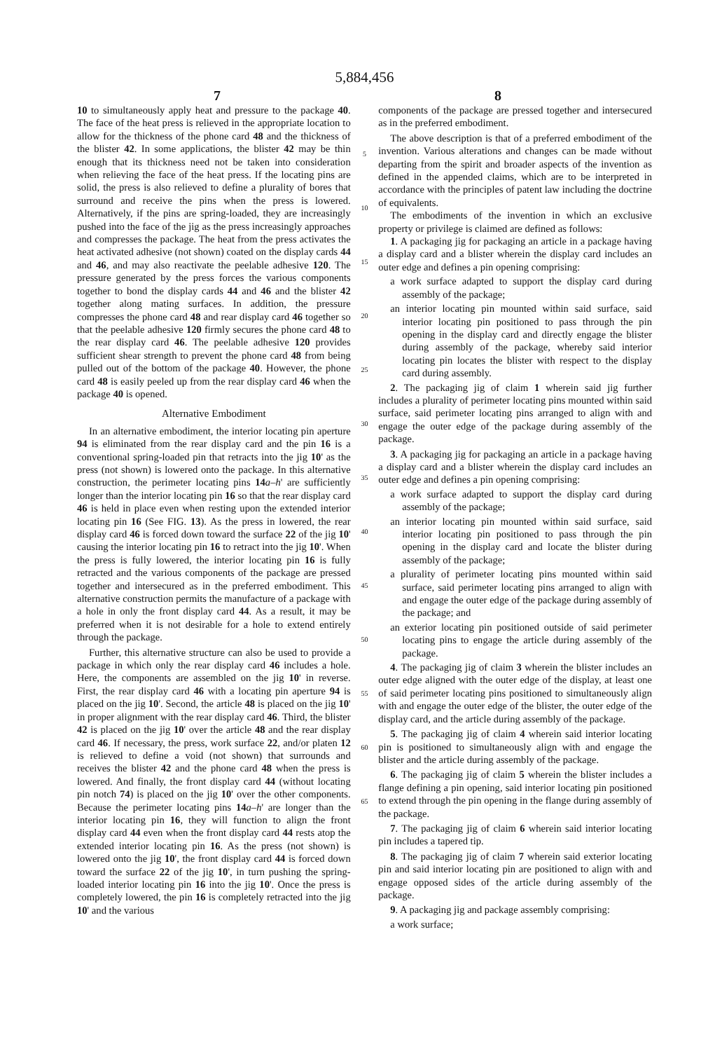5,884,456
7 8
10 to simultaneously apply heat and pressure to the package 40. The face of the heat press is relieved in the appropriate location to allow for the thickness of the phone card 48 and the thickness of the blister 42. In some applications, the blister 42 may be thin enough that its thickness need not be taken into consideration when relieving the face of the heat press. If the locating pins are solid, the press is also relieved to define a plurality of bores that surround and receive the pins when the press is lowered. Alternatively, if the pins are spring-loaded, they are increasingly pushed into the face of the jig as the press increasingly approaches and compresses the package. The heat from the press activates the heat activated adhesive (not shown) coated on the display cards 44 and 46, and may also reactivate the peelable adhesive 120. The pressure generated by the press forces the various components together to bond the display cards 44 and 46 and the blister 42 together along mating surfaces. In addition, the pressure compresses the phone card 48 and rear display card 46 together so that the peelable adhesive 120 firmly secures the phone card 48 to the rear display card 46. The peelable adhesive 120 provides sufficient shear strength to prevent the phone card 48 from being pulled out of the bottom of the package 40. However, the phone card 48 is easily peeled up from the rear display card 46 when the package 40 is opened.
Alternative Embodiment
In an alternative embodiment, the interior locating pin aperture 94 is eliminated from the rear display card and the pin 16 is a conventional spring-loaded pin that retracts into the jig 10' as the press (not shown) is lowered onto the package. In this alternative construction, the perimeter locating pins 14 a–h' are sufficiently longer than the interior locating pin 16 so that the rear display card 46 is held in place even when resting upon the extended interior locating pin 16 (See FIG. 13). As the press in lowered, the rear display card 46 is forced down toward the surface 22 of the jig 10' causing the interior locating pin 16 to retract into the jig 10'. When the press is fully lowered, the interior locating pin 16 is fully retracted and the various components of the package are pressed together and intersecured as in the preferred embodiment. This alternative construction permits the manufacture of a package with a hole in only the front display card 44. As a result, it may be preferred when it is not desirable for a hole to extend entirely through the package.
Further, this alternative structure can also be used to provide a package in which only the rear display card 46 includes a hole. Here, the components are assembled on the jig 10' in reverse. First, the rear display card 46 with a locating pin aperture 94 is placed on the jig 10'. Second, the article 48 is placed on the jig 10' in proper alignment with the rear display card 46. Third, the blister 42 is placed on the jig 10' over the article 48 and the rear display card 46. If necessary, the press, work surface 22, and/or platen 12 is relieved to define a void (not shown) that surrounds and receives the blister 42 and the phone card 48 when the press is lowered. And finally, the front display card 44 (without locating pin notch 74) is placed on the jig 10' over the other components. Because the perimeter locating pins 14 a–h' are longer than the interior locating pin 16, they will function to align the front display card 44 even when the front display card 44 rests atop the extended interior locating pin 16. As the press (not shown) is lowered onto the jig 10', the front display card 44 is forced down toward the surface 22 of the jig 10', in turn pushing the spring-loaded interior locating pin 16 into the jig 10'. Once the press is completely lowered, the pin 16 is completely retracted into the jig 10' and the various
5
10
15
20
25
30
35
40
45
50
55
60
65
components of the package are pressed together and intersecured as in the preferred embodiment.
The above description is that of a preferred embodiment of the invention. Various alterations and changes can be made without departing from the spirit and broader aspects of the invention as defined in the appended claims, which are to be interpreted in accordance with the principles of patent law including the doctrine of equivalents.
The embodiments of the invention in which an exclusive property or privilege is claimed are defined as follows:
1. A packaging jig for packaging an article in a package having a display card and a blister wherein the display card includes an outer edge and defines a pin opening comprising:
a work surface adapted to support the display card during assembly of the package;
an interior locating pin mounted within said surface, said interior locating pin positioned to pass through the pin opening in the display card and directly engage the blister during assembly of the package, whereby said interior locating pin locates the blister with respect to the display card during assembly.
2. The packaging jig of claim 1 wherein said jig further includes a plurality of perimeter locating pins mounted within said surface, said perimeter locating pins arranged to align with and engage the outer edge of the package during assembly of the package.
3. A packaging jig for packaging an article in a package having a display card and a blister wherein the display card includes an outer edge and defines a pin opening comprising:
a work surface adapted to support the display card during assembly of the package;
an interior locating pin mounted within said surface, said interior locating pin positioned to pass through the pin opening in the display card and locate the blister during assembly of the package;
a plurality of perimeter locating pins mounted within said surface, said perimeter locating pins arranged to align with and engage the outer edge of the package during assembly of the package; and
an exterior locating pin positioned outside of said perimeter locating pins to engage the article during assembly of the package.
4. The packaging jig of claim 3 wherein the blister includes an outer edge aligned with the outer edge of the display, at least one of said perimeter locating pins positioned to simultaneously align with and engage the outer edge of the blister, the outer edge of the display card, and the article during assembly of the package.
5. The packaging jig of claim 4 wherein said interior locating pin is positioned to simultaneously align with and engage the blister and the article during assembly of the package.
6. The packaging jig of claim 5 wherein the blister includes a flange defining a pin opening, said interior locating pin positioned to extend through the pin opening in the flange during assembly of the package.
7. The packaging jig of claim 6 wherein said interior locating pin includes a tapered tip.
8. The packaging jig of claim 7 wherein said exterior locating pin and said interior locating pin are positioned to align with and engage opposed sides of the article during assembly of the package.
9. A packaging jig and package assembly comprising:
a work surface;